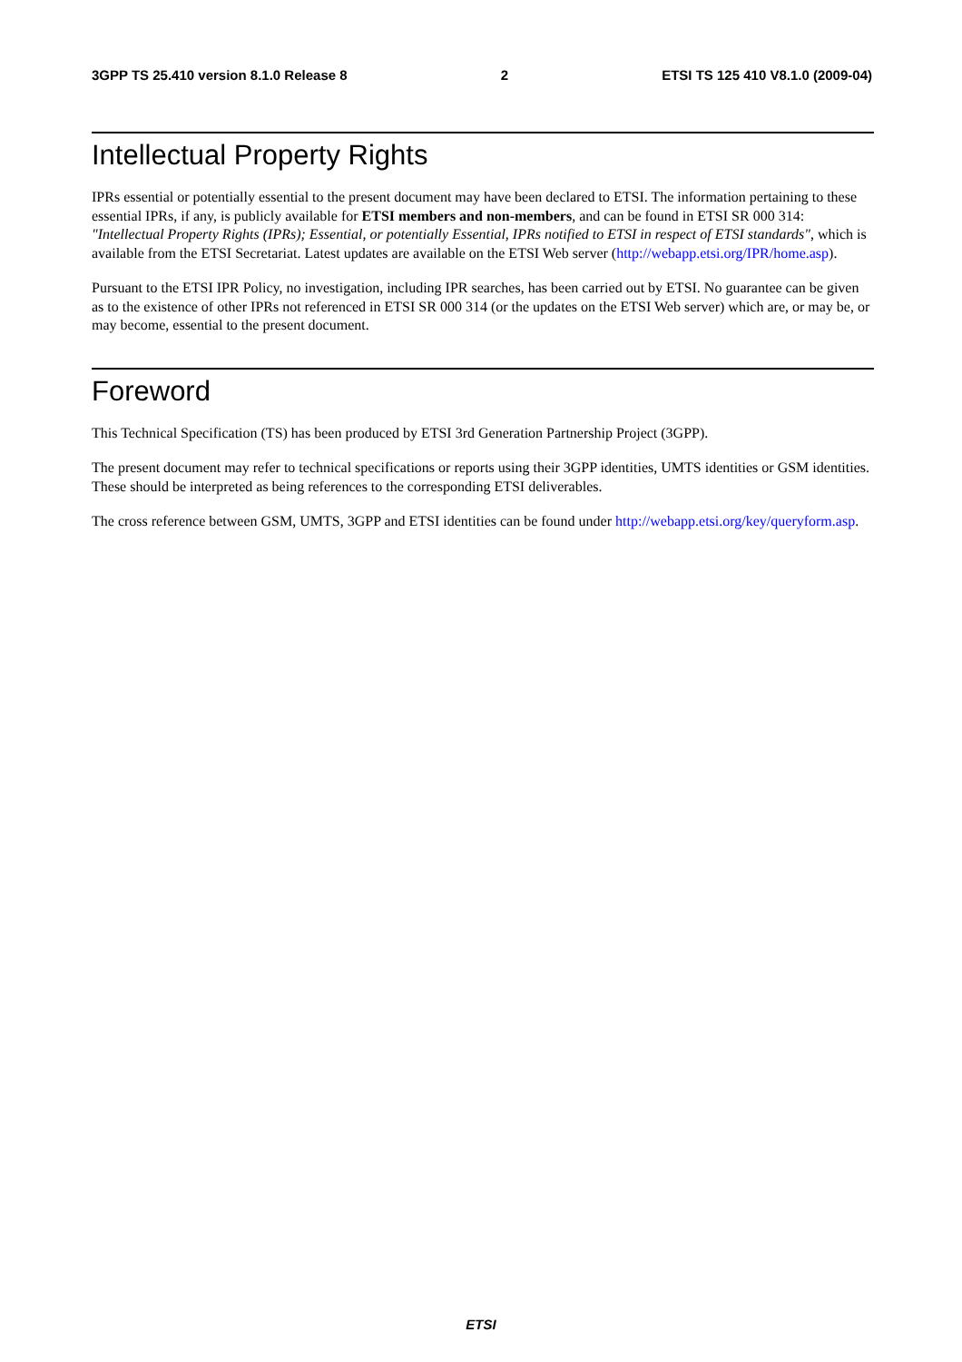3GPP TS 25.410 version 8.1.0 Release 8 2 ETSI TS 125 410 V8.1.0 (2009-04)
Intellectual Property Rights
IPRs essential or potentially essential to the present document may have been declared to ETSI. The information pertaining to these essential IPRs, if any, is publicly available for ETSI members and non-members, and can be found in ETSI SR 000 314: "Intellectual Property Rights (IPRs); Essential, or potentially Essential, IPRs notified to ETSI in respect of ETSI standards", which is available from the ETSI Secretariat. Latest updates are available on the ETSI Web server (http://webapp.etsi.org/IPR/home.asp).
Pursuant to the ETSI IPR Policy, no investigation, including IPR searches, has been carried out by ETSI. No guarantee can be given as to the existence of other IPRs not referenced in ETSI SR 000 314 (or the updates on the ETSI Web server) which are, or may be, or may become, essential to the present document.
Foreword
This Technical Specification (TS) has been produced by ETSI 3rd Generation Partnership Project (3GPP).
The present document may refer to technical specifications or reports using their 3GPP identities, UMTS identities or GSM identities. These should be interpreted as being references to the corresponding ETSI deliverables.
The cross reference between GSM, UMTS, 3GPP and ETSI identities can be found under http://webapp.etsi.org/key/queryform.asp.
ETSI